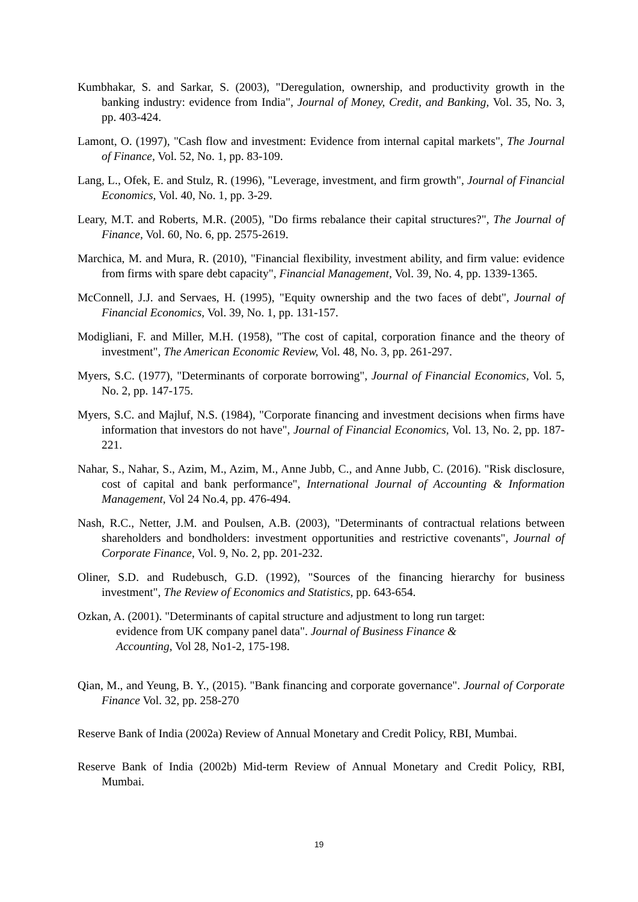Kumbhakar, S. and Sarkar, S. (2003), "Deregulation, ownership, and productivity growth in the banking industry: evidence from India", Journal of Money, Credit, and Banking, Vol. 35, No. 3, pp. 403-424.
Lamont, O. (1997), "Cash flow and investment: Evidence from internal capital markets", The Journal of Finance, Vol. 52, No. 1, pp. 83-109.
Lang, L., Ofek, E. and Stulz, R. (1996), "Leverage, investment, and firm growth", Journal of Financial Economics, Vol. 40, No. 1, pp. 3-29.
Leary, M.T. and Roberts, M.R. (2005), "Do firms rebalance their capital structures?", The Journal of Finance, Vol. 60, No. 6, pp. 2575-2619.
Marchica, M. and Mura, R. (2010), "Financial flexibility, investment ability, and firm value: evidence from firms with spare debt capacity", Financial Management, Vol. 39, No. 4, pp. 1339-1365.
McConnell, J.J. and Servaes, H. (1995), "Equity ownership and the two faces of debt", Journal of Financial Economics, Vol. 39, No. 1, pp. 131-157.
Modigliani, F. and Miller, M.H. (1958), "The cost of capital, corporation finance and the theory of investment", The American Economic Review, Vol. 48, No. 3, pp. 261-297.
Myers, S.C. (1977), "Determinants of corporate borrowing", Journal of Financial Economics, Vol. 5, No. 2, pp. 147-175.
Myers, S.C. and Majluf, N.S. (1984), "Corporate financing and investment decisions when firms have information that investors do not have", Journal of Financial Economics, Vol. 13, No. 2, pp. 187-221.
Nahar, S., Nahar, S., Azim, M., Azim, M., Anne Jubb, C., and Anne Jubb, C. (2016). "Risk disclosure, cost of capital and bank performance", International Journal of Accounting & Information Management, Vol 24 No.4, pp. 476-494.
Nash, R.C., Netter, J.M. and Poulsen, A.B. (2003), "Determinants of contractual relations between shareholders and bondholders: investment opportunities and restrictive covenants", Journal of Corporate Finance, Vol. 9, No. 2, pp. 201-232.
Oliner, S.D. and Rudebusch, G.D. (1992), "Sources of the financing hierarchy for business investment", The Review of Economics and Statistics, pp. 643-654.
Ozkan, A. (2001). "Determinants of capital structure and adjustment to long run target:
evidence from UK company panel data". Journal of Business Finance &
Accounting, Vol 28, No1-2, 175-198.
Qian, M., and Yeung, B. Y., (2015). "Bank financing and corporate governance". Journal of Corporate Finance Vol. 32, pp. 258-270
Reserve Bank of India (2002a) Review of Annual Monetary and Credit Policy, RBI, Mumbai.
Reserve Bank of India (2002b) Mid-term Review of Annual Monetary and Credit Policy, RBI, Mumbai.
19